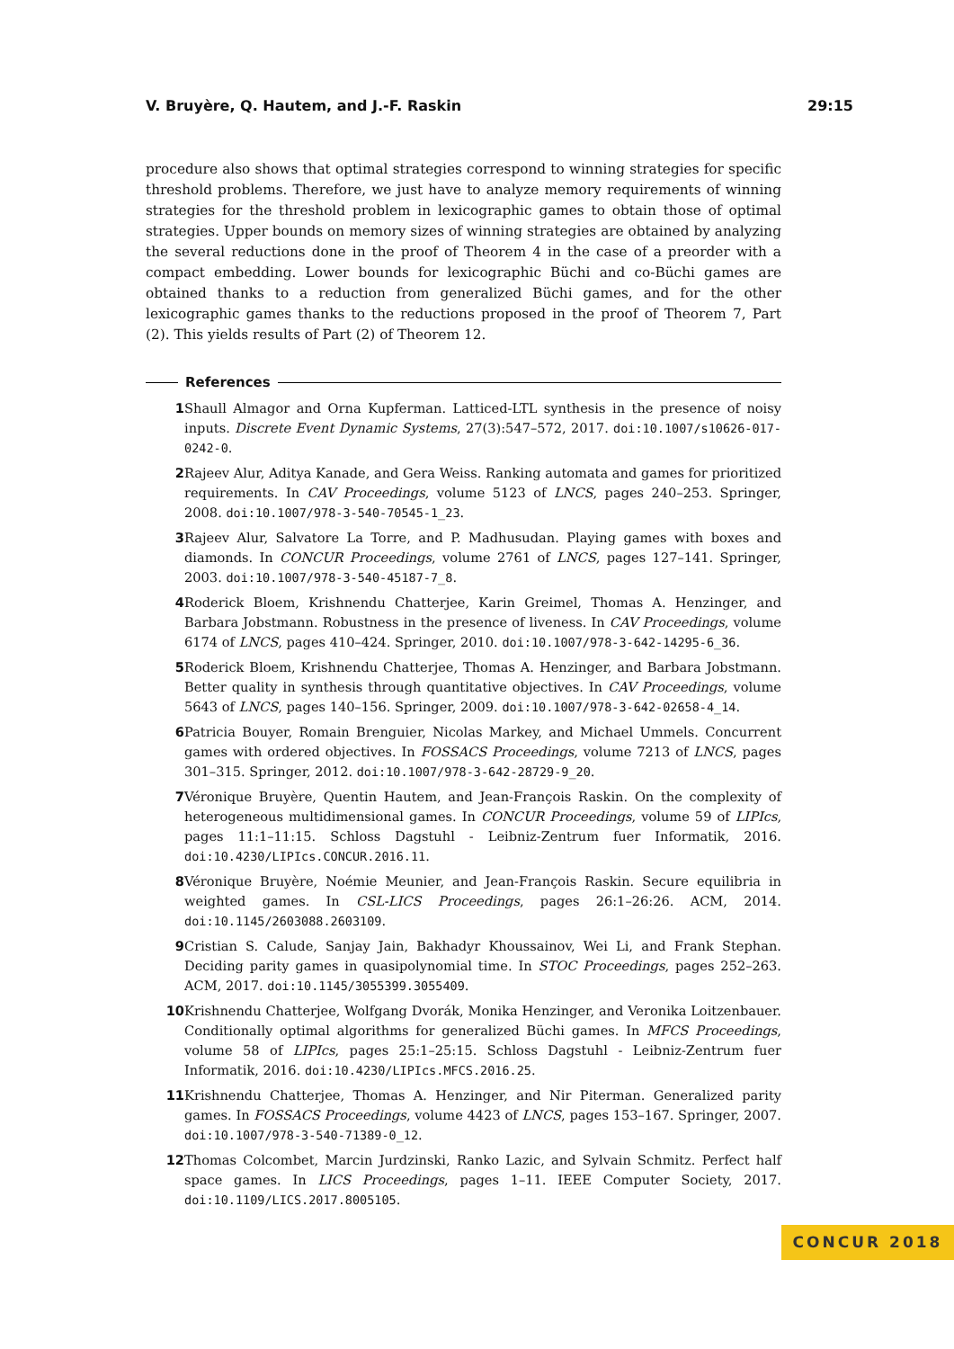V. Bruyère, Q. Hautem, and J.-F. Raskin 29:15
procedure also shows that optimal strategies correspond to winning strategies for specific threshold problems. Therefore, we just have to analyze memory requirements of winning strategies for the threshold problem in lexicographic games to obtain those of optimal strategies. Upper bounds on memory sizes of winning strategies are obtained by analyzing the several reductions done in the proof of Theorem 4 in the case of a preorder with a compact embedding. Lower bounds for lexicographic Büchi and co-Büchi games are obtained thanks to a reduction from generalized Büchi games, and for the other lexicographic games thanks to the reductions proposed in the proof of Theorem 7, Part (2). This yields results of Part (2) of Theorem 12.
References
1 Shaull Almagor and Orna Kupferman. Latticed-LTL synthesis in the presence of noisy inputs. Discrete Event Dynamic Systems, 27(3):547–572, 2017. doi:10.1007/s10626-017-0242-0.
2 Rajeev Alur, Aditya Kanade, and Gera Weiss. Ranking automata and games for prioritized requirements. In CAV Proceedings, volume 5123 of LNCS, pages 240–253. Springer, 2008. doi:10.1007/978-3-540-70545-1_23.
3 Rajeev Alur, Salvatore La Torre, and P. Madhusudan. Playing games with boxes and diamonds. In CONCUR Proceedings, volume 2761 of LNCS, pages 127–141. Springer, 2003. doi:10.1007/978-3-540-45187-7_8.
4 Roderick Bloem, Krishnendu Chatterjee, Karin Greimel, Thomas A. Henzinger, and Barbara Jobstmann. Robustness in the presence of liveness. In CAV Proceedings, volume 6174 of LNCS, pages 410–424. Springer, 2010. doi:10.1007/978-3-642-14295-6_36.
5 Roderick Bloem, Krishnendu Chatterjee, Thomas A. Henzinger, and Barbara Jobstmann. Better quality in synthesis through quantitative objectives. In CAV Proceedings, volume 5643 of LNCS, pages 140–156. Springer, 2009. doi:10.1007/978-3-642-02658-4_14.
6 Patricia Bouyer, Romain Brenguier, Nicolas Markey, and Michael Ummels. Concurrent games with ordered objectives. In FOSSACS Proceedings, volume 7213 of LNCS, pages 301–315. Springer, 2012. doi:10.1007/978-3-642-28729-9_20.
7 Véronique Bruyère, Quentin Hautem, and Jean-François Raskin. On the complexity of heterogeneous multidimensional games. In CONCUR Proceedings, volume 59 of LIPIcs, pages 11:1–11:15. Schloss Dagstuhl - Leibniz-Zentrum fuer Informatik, 2016. doi:10.4230/LIPIcs.CONCUR.2016.11.
8 Véronique Bruyère, Noémie Meunier, and Jean-François Raskin. Secure equilibria in weighted games. In CSL-LICS Proceedings, pages 26:1–26:26. ACM, 2014. doi:10.1145/2603088.2603109.
9 Cristian S. Calude, Sanjay Jain, Bakhadyr Khoussainov, Wei Li, and Frank Stephan. Deciding parity games in quasipolynomial time. In STOC Proceedings, pages 252–263. ACM, 2017. doi:10.1145/3055399.3055409.
10 Krishnendu Chatterjee, Wolfgang Dvorák, Monika Henzinger, and Veronika Loitzenbauer. Conditionally optimal algorithms for generalized Büchi games. In MFCS Proceedings, volume 58 of LIPIcs, pages 25:1–25:15. Schloss Dagstuhl - Leibniz-Zentrum fuer Informatik, 2016. doi:10.4230/LIPIcs.MFCS.2016.25.
11 Krishnendu Chatterjee, Thomas A. Henzinger, and Nir Piterman. Generalized parity games. In FOSSACS Proceedings, volume 4423 of LNCS, pages 153–167. Springer, 2007. doi:10.1007/978-3-540-71389-0_12.
12 Thomas Colcombet, Marcin Jurdzinski, Ranko Lazic, and Sylvain Schmitz. Perfect half space games. In LICS Proceedings, pages 1–11. IEEE Computer Society, 2017. doi:10.1109/LICS.2017.8005105.
CONCUR 2018